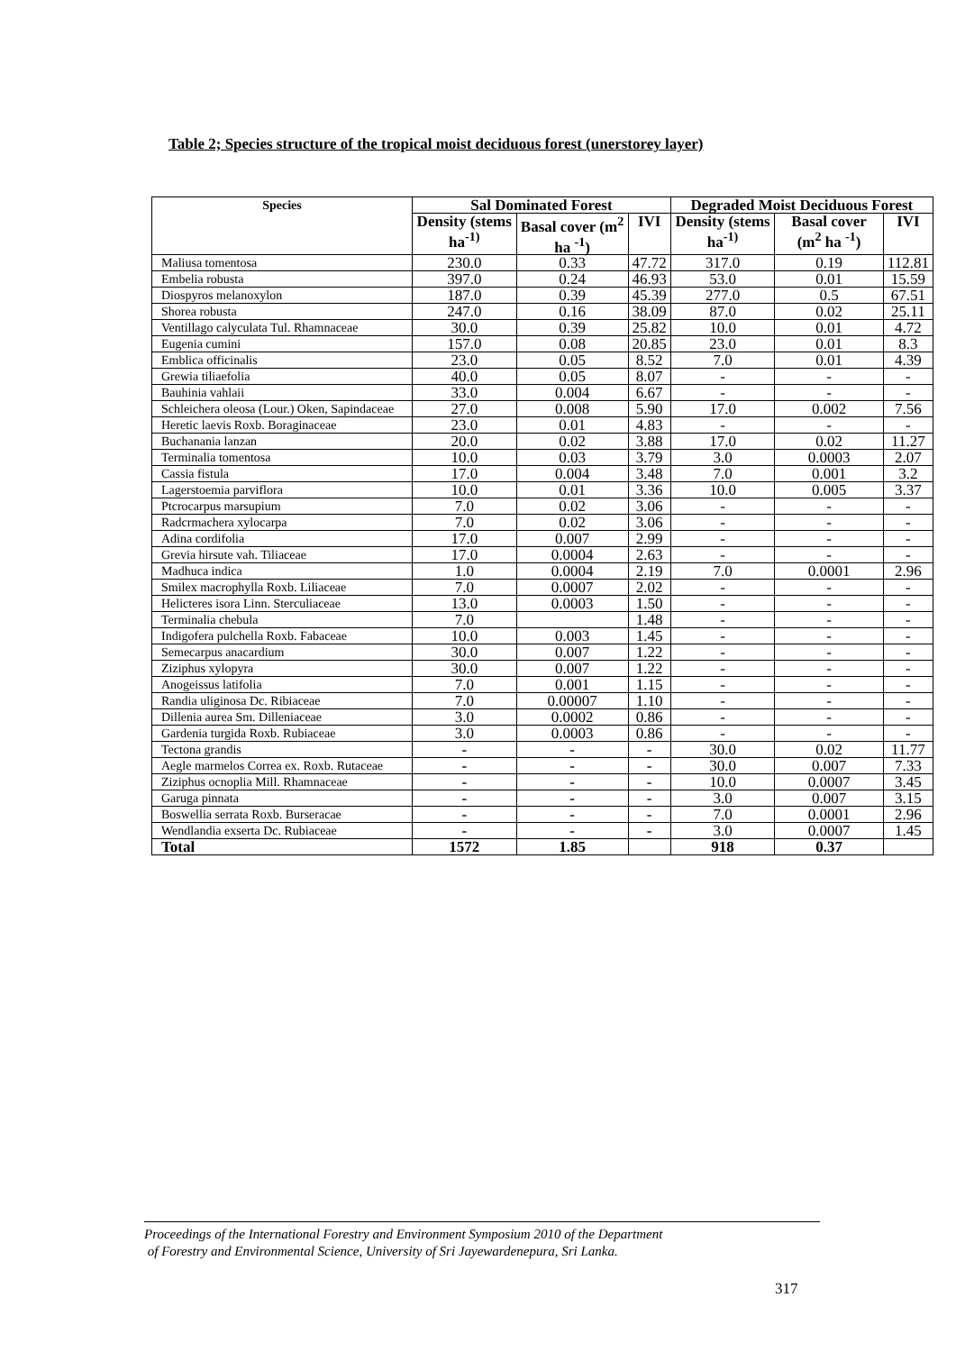Table 2; Species structure of the tropical moist deciduous forest (unerstorey layer)
| Species | Sal Dominated Forest | | | Degraded Moist Deciduous Forest | | |
| --- | --- | --- | --- | --- | --- | --- |
| | Density (stems ha<sup>-1)</sup> | Basal cover (m<sup>2</sup> ha <sup>-1</sup>) | IVI | Density (stems ha<sup>-1)</sup> | Basal cover (m<sup>2</sup> ha <sup>-1</sup>) | IVI |
| Maliusa tomentosa | 230.0 | 0.33 | 47.72 | 317.0 | 0.19 | 112.81 |
| Embelia robusta | 397.0 | 0.24 | 46.93 | 53.0 | 0.01 | 15.59 |
| Diospyros melanoxylon | 187.0 | 0.39 | 45.39 | 277.0 | 0.5 | 67.51 |
| Shorea robusta | 247.0 | 0.16 | 38.09 | 87.0 | 0.02 | 25.11 |
| Ventillago calyculata Tul. Rhamnaceae | 30.0 | 0.39 | 25.82 | 10.0 | 0.01 | 4.72 |
| Eugenia cumini | 157.0 | 0.08 | 20.85 | 23.0 | 0.01 | 8.3 |
| Emblica officinalis | 23.0 | 0.05 | 8.52 | 7.0 | 0.01 | 4.39 |
| Grewia tiliaefolia | 40.0 | 0.05 | 8.07 | - | - | - |
| Bauhinia vahlaii | 33.0 | 0.004 | 6.67 | - | - | - |
| Schleichera oleosa (Lour.) Oken, Sapindaceae | 27.0 | 0.008 | 5.90 | 17.0 | 0.002 | 7.56 |
| Heretic laevis Roxb. Boraginaceae | 23.0 | 0.01 | 4.83 | - | - | - |
| Buchanania lanzan | 20.0 | 0.02 | 3.88 | 17.0 | 0.02 | 11.27 |
| Terminalia tomentosa | 10.0 | 0.03 | 3.79 | 3.0 | 0.0003 | 2.07 |
| Cassia fistula | 17.0 | 0.004 | 3.48 | 7.0 | 0.001 | 3.2 |
| Lagerstoemia parviflora | 10.0 | 0.01 | 3.36 | 10.0 | 0.005 | 3.37 |
| Ptcrocarpus marsupium | 7.0 | 0.02 | 3.06 | - | - | - |
| Radcrmachera xylocarpa | 7.0 | 0.02 | 3.06 | - | - | - |
| Adina cordifolia | 17.0 | 0.007 | 2.99 | - | - | - |
| Grevia hirsute vah. Tiliaceae | 17.0 | 0.0004 | 2.63 | - | - | - |
| Madhuca indica | 1.0 | 0.0004 | 2.19 | 7.0 | 0.0001 | 2.96 |
| Smilex macrophylla Roxb. Liliaceae | 7.0 | 0.0007 | 2.02 | - | - | - |
| Helicteres isora Linn. Sterculiaceae | 13.0 | 0.0003 | 1.50 | - | - | - |
| Terminalia chebula | 7.0 | | 1.48 | - | - | - |
| Indigofera pulchella Roxb. Fabaceae | 10.0 | 0.003 | 1.45 | - | - | - |
| Semecarpus anacardium | 30.0 | 0.007 | 1.22 | - | - | - |
| Ziziphus xylopyra | 30.0 | 0.007 | 1.22 | - | - | - |
| Anogeissus latifolia | 7.0 | 0.001 | 1.15 | - | - | - |
| Randia uliginosa Dc. Ribiaceae | 7.0 | 0.00007 | 1.10 | - | - | - |
| Dillenia aurea Sm. Dilleniaceae | 3.0 | 0.0002 | 0.86 | - | - | - |
| Gardenia turgida Roxb. Rubiaceae | 3.0 | 0.0003 | 0.86 | - | - | - |
| Tectona grandis | - | - | - | 30.0 | 0.02 | 11.77 |
| Aegle marmelos Correa ex. Roxb. Rutaceae | - | - | - | 30.0 | 0.007 | 7.33 |
| Ziziphus ocnoplia Mill. Rhamnaceae | - | - | - | 10.0 | 0.0007 | 3.45 |
| Garuga pinnata | - | - | - | 3.0 | 0.007 | 3.15 |
| Boswellia serrata Roxb. Burseracae | - | - | - | 7.0 | 0.0001 | 2.96 |
| Wendlandia exserta Dc. Rubiaceae | - | - | - | 3.0 | 0.0007 | 1.45 |
| Total | 1572 | 1.85 | | 918 | 0.37 | |
Proceedings of the International Forestry and Environment Symposium 2010 of the Department
of Forestry and Environmental Science, University of Sri Jayewardenepura, Sri Lanka.
317